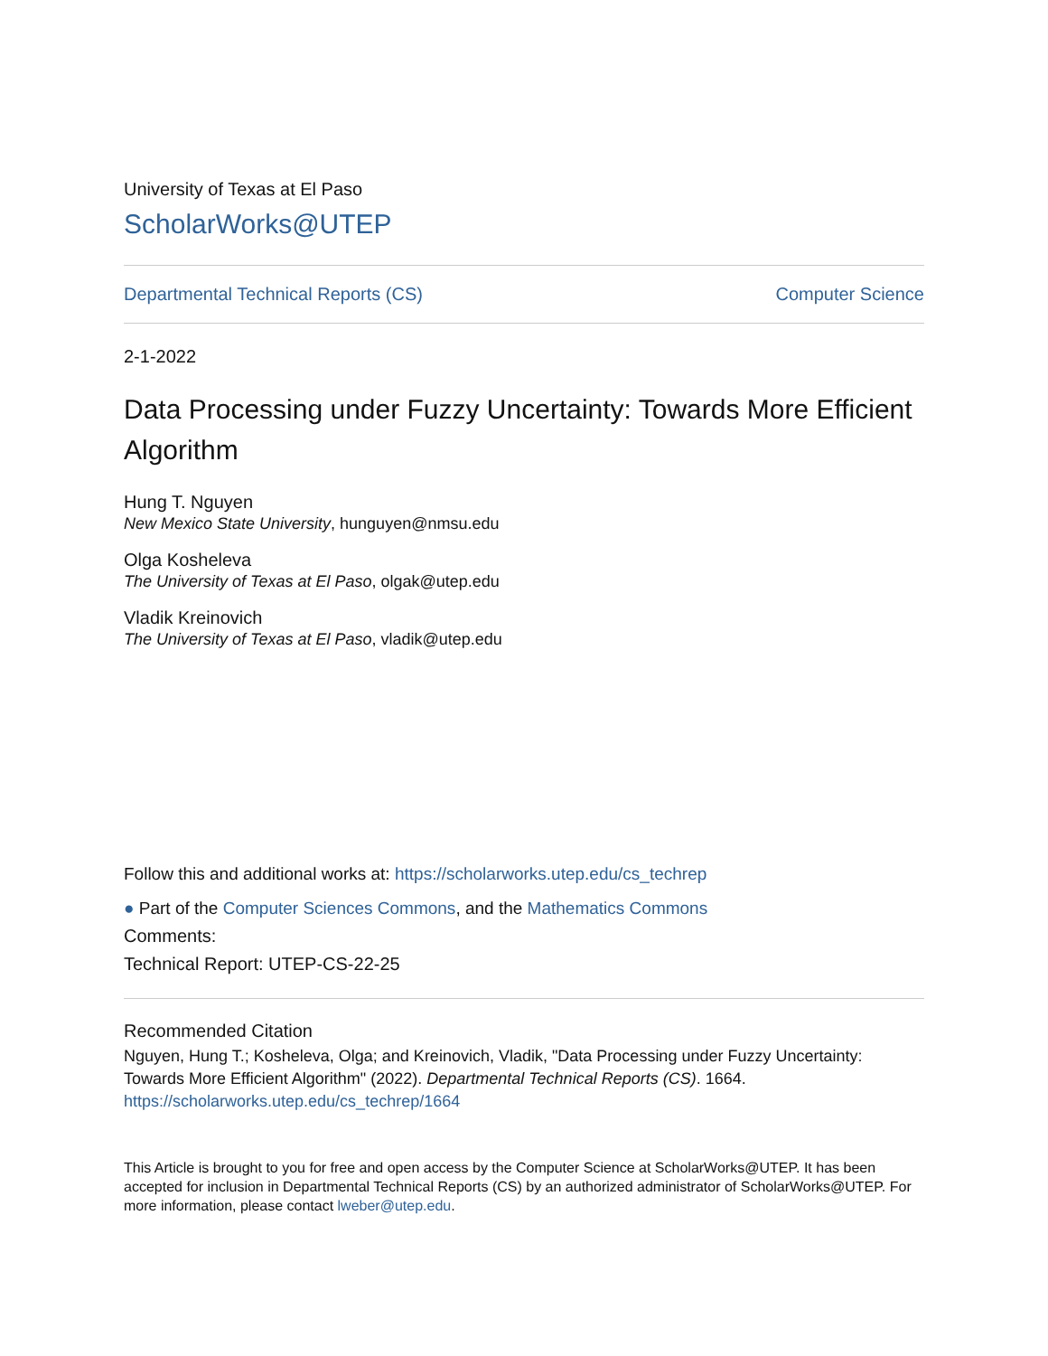University of Texas at El Paso
ScholarWorks@UTEP
Departmental Technical Reports (CS) Computer Science
2-1-2022
Data Processing under Fuzzy Uncertainty: Towards More Efficient Algorithm
Hung T. Nguyen
New Mexico State University, hunguyen@nmsu.edu
Olga Kosheleva
The University of Texas at El Paso, olgak@utep.edu
Vladik Kreinovich
The University of Texas at El Paso, vladik@utep.edu
Follow this and additional works at: https://scholarworks.utep.edu/cs_techrep
● Part of the Computer Sciences Commons, and the Mathematics Commons
Comments:
Technical Report: UTEP-CS-22-25
Recommended Citation
Nguyen, Hung T.; Kosheleva, Olga; and Kreinovich, Vladik, "Data Processing under Fuzzy Uncertainty: Towards More Efficient Algorithm" (2022). Departmental Technical Reports (CS). 1664.
https://scholarworks.utep.edu/cs_techrep/1664
This Article is brought to you for free and open access by the Computer Science at ScholarWorks@UTEP. It has been accepted for inclusion in Departmental Technical Reports (CS) by an authorized administrator of ScholarWorks@UTEP. For more information, please contact lweber@utep.edu.